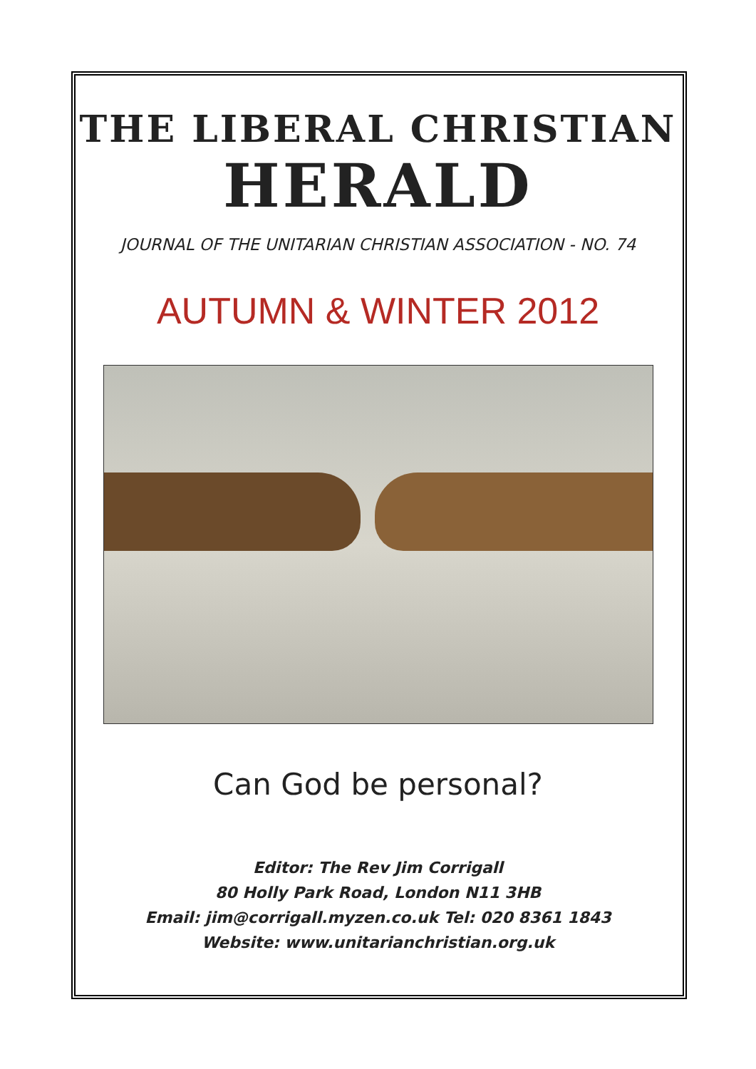THE LIBERAL CHRISTIAN
HERALD
JOURNAL OF THE UNITARIAN CHRISTIAN ASSOCIATION - NO. 74
AUTUMN & WINTER 2012
Can God be personal?
Editor: The Rev Jim Corrigall
80 Holly Park Road, London N11 3HB
Email: jim@corrigall.myzen.co.uk Tel: 020 8361 1843
Website: www.unitarianchristian.org.uk